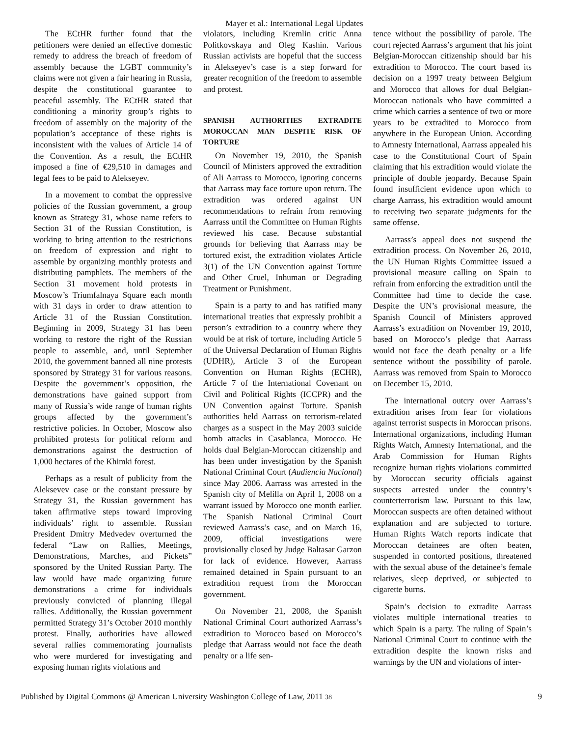Mayer et al.: International Legal Updates
The ECtHR further found that the petitioners were denied an effective domestic remedy to address the breach of freedom of assembly because the LGBT community’s claims were not given a fair hearing in Russia, despite the constitutional guarantee to peaceful assembly. The ECtHR stated that conditioning a minority group’s rights to freedom of assembly on the majority of the population’s acceptance of these rights is inconsistent with the values of Article 14 of the Convention. As a result, the ECtHR imposed a fine of €29,510 in damages and legal fees to be paid to Alekseyev.
In a movement to combat the oppressive policies of the Russian government, a group known as Strategy 31, whose name refers to Section 31 of the Russian Constitution, is working to bring attention to the restrictions on freedom of expression and right to assemble by organizing monthly protests and distributing pamphlets. The members of the Section 31 movement hold protests in Moscow’s Triumfalnaya Square each month with 31 days in order to draw attention to Article 31 of the Russian Constitution. Beginning in 2009, Strategy 31 has been working to restore the right of the Russian people to assemble, and, until September 2010, the government banned all nine protests sponsored by Strategy 31 for various reasons. Despite the government’s opposition, the demonstrations have gained support from many of Russia’s wide range of human rights groups affected by the government’s restrictive policies. In October, Moscow also prohibited protests for political reform and demonstrations against the destruction of 1,000 hectares of the Khimki forest.
Perhaps as a result of publicity from the Aleksevev case or the constant pressure by Strategy 31, the Russian government has taken affirmative steps toward improving individuals’ right to assemble. Russian President Dmitry Medvedev overturned the federal “Law on Rallies, Meetings, Demonstrations, Marches, and Pickets” sponsored by the United Russian Party. The law would have made organizing future demonstrations a crime for individuals previously convicted of planning illegal rallies. Additionally, the Russian government permitted Strategy 31’s October 2010 monthly protest. Finally, authorities have allowed several rallies commemorating journalists who were murdered for investigating and exposing human rights violations and
violators, including Kremlin critic Anna Politkovskaya and Oleg Kashin. Various Russian activists are hopeful that the success in Alekseyev’s case is a step forward for greater recognition of the freedom to assemble and protest.
SPANISH AUTHORITIES EXTRADITE MOROCCAN MAN DESPITE RISK OF TORTURE
On November 19, 2010, the Spanish Council of Ministers approved the extradition of Ali Aarrass to Morocco, ignoring concerns that Aarrass may face torture upon return. The extradition was ordered against UN recommendations to refrain from removing Aarrass until the Committee on Human Rights reviewed his case. Because substantial grounds for believing that Aarrass may be tortured exist, the extradition violates Article 3(1) of the UN Convention against Torture and Other Cruel, Inhuman or Degrading Treatment or Punishment.
Spain is a party to and has ratified many international treaties that expressly prohibit a person’s extradition to a country where they would be at risk of torture, including Article 5 of the Universal Declaration of Human Rights (UDHR), Article 3 of the European Convention on Human Rights (ECHR), Article 7 of the International Covenant on Civil and Political Rights (ICCPR) and the UN Convention against Torture. Spanish authorities held Aarrass on terrorism-related charges as a suspect in the May 2003 suicide bomb attacks in Casablanca, Morocco. He holds dual Belgian-Moroccan citizenship and has been under investigation by the Spanish National Criminal Court (Audiencia Nacional) since May 2006. Aarrass was arrested in the Spanish city of Melilla on April 1, 2008 on a warrant issued by Morocco one month earlier. The Spanish National Criminal Court reviewed Aarrass’s case, and on March 16, 2009, official investigations were provisionally closed by Judge Baltasar Garzon for lack of evidence. However, Aarrass remained detained in Spain pursuant to an extradition request from the Moroccan government.
On November 21, 2008, the Spanish National Criminal Court authorized Aarrass’s extradition to Morocco based on Morocco’s pledge that Aarrass would not face the death penalty or a life sen-
tence without the possibility of parole. The court rejected Aarrass’s argument that his joint Belgian-Moroccan citizenship should bar his extradition to Morocco. The court based its decision on a 1997 treaty between Belgium and Morocco that allows for dual Belgian-Moroccan nationals who have committed a crime which carries a sentence of two or more years to be extradited to Morocco from anywhere in the European Union. According to Amnesty International, Aarrass appealed his case to the Constitutional Court of Spain claiming that his extradition would violate the principle of double jeopardy. Because Spain found insufficient evidence upon which to charge Aarrass, his extradition would amount to receiving two separate judgments for the same offense.
Aarrass’s appeal does not suspend the extradition process. On November 26, 2010, the UN Human Rights Committee issued a provisional measure calling on Spain to refrain from enforcing the extradition until the Committee had time to decide the case. Despite the UN’s provisional measure, the Spanish Council of Ministers approved Aarrass’s extradition on November 19, 2010, based on Morocco’s pledge that Aarrass would not face the death penalty or a life sentence without the possibility of parole. Aarrass was removed from Spain to Morocco on December 15, 2010.
The international outcry over Aarrass’s extradition arises from fear for violations against terrorist suspects in Moroccan prisons. International organizations, including Human Rights Watch, Amnesty International, and the Arab Commission for Human Rights recognize human rights violations committed by Moroccan security officials against suspects arrested under the country’s counterterrorism law. Pursuant to this law, Moroccan suspects are often detained without explanation and are subjected to torture. Human Rights Watch reports indicate that Moroccan detainees are often beaten, suspended in contorted positions, threatened with the sexual abuse of the detainee’s female relatives, sleep deprived, or subjected to cigarette burns.
Spain’s decision to extradite Aarrass violates multiple international treaties to which Spain is a party. The ruling of Spain’s National Criminal Court to continue with the extradition despite the known risks and warnings by the UN and violations of inter-
Published by Digital Commons @ American University Washington College of Law, 2011 38 9